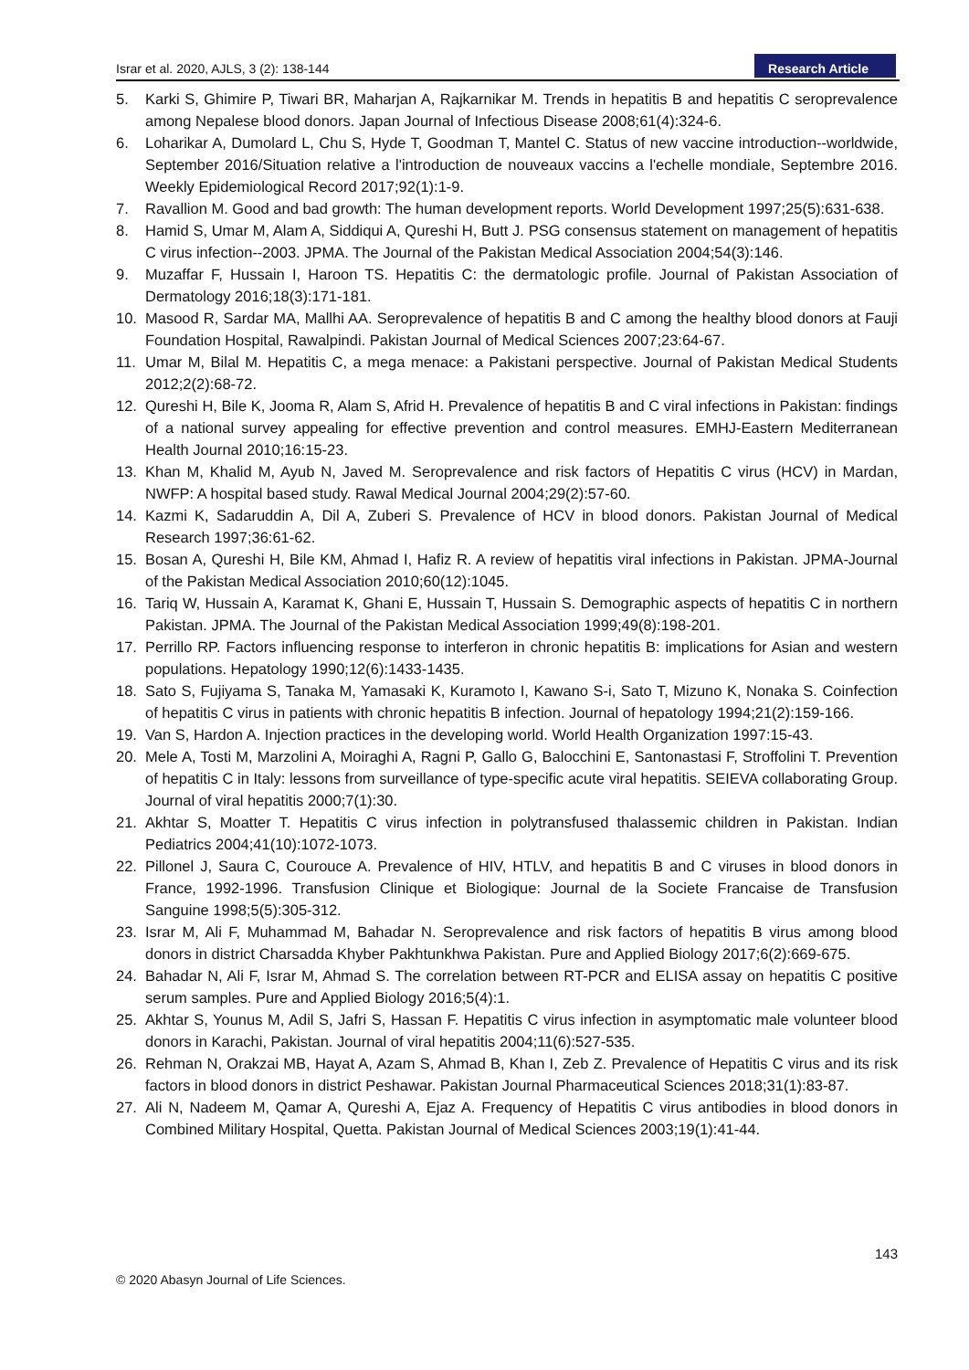Israr et al. 2020, AJLS, 3 (2): 138-144
Research Article
5. Karki S, Ghimire P, Tiwari BR, Maharjan A, Rajkarnikar M. Trends in hepatitis B and hepatitis C seroprevalence among Nepalese blood donors. Japan Journal of Infectious Disease 2008;61(4):324-6.
6. Loharikar A, Dumolard L, Chu S, Hyde T, Goodman T, Mantel C. Status of new vaccine introduction--worldwide, September 2016/Situation relative a l'introduction de nouveaux vaccins a l'echelle mondiale, Septembre 2016. Weekly Epidemiological Record 2017;92(1):1-9.
7. Ravallion M. Good and bad growth: The human development reports. World Development 1997;25(5):631-638.
8. Hamid S, Umar M, Alam A, Siddiqui A, Qureshi H, Butt J. PSG consensus statement on management of hepatitis C virus infection--2003. JPMA. The Journal of the Pakistan Medical Association 2004;54(3):146.
9. Muzaffar F, Hussain I, Haroon TS. Hepatitis C: the dermatologic profile. Journal of Pakistan Association of Dermatology 2016;18(3):171-181.
10. Masood R, Sardar MA, Mallhi AA. Seroprevalence of hepatitis B and C among the healthy blood donors at Fauji Foundation Hospital, Rawalpindi. Pakistan Journal of Medical Sciences 2007;23:64-67.
11. Umar M, Bilal M. Hepatitis C, a mega menace: a Pakistani perspective. Journal of Pakistan Medical Students 2012;2(2):68-72.
12. Qureshi H, Bile K, Jooma R, Alam S, Afrid H. Prevalence of hepatitis B and C viral infections in Pakistan: findings of a national survey appealing for effective prevention and control measures. EMHJ-Eastern Mediterranean Health Journal 2010;16:15-23.
13. Khan M, Khalid M, Ayub N, Javed M. Seroprevalence and risk factors of Hepatitis C virus (HCV) in Mardan, NWFP: A hospital based study. Rawal Medical Journal 2004;29(2):57-60.
14. Kazmi K, Sadaruddin A, Dil A, Zuberi S. Prevalence of HCV in blood donors. Pakistan Journal of Medical Research 1997;36:61-62.
15. Bosan A, Qureshi H, Bile KM, Ahmad I, Hafiz R. A review of hepatitis viral infections in Pakistan. JPMA-Journal of the Pakistan Medical Association 2010;60(12):1045.
16. Tariq W, Hussain A, Karamat K, Ghani E, Hussain T, Hussain S. Demographic aspects of hepatitis C in northern Pakistan. JPMA. The Journal of the Pakistan Medical Association 1999;49(8):198-201.
17. Perrillo RP. Factors influencing response to interferon in chronic hepatitis B: implications for Asian and western populations. Hepatology 1990;12(6):1433-1435.
18. Sato S, Fujiyama S, Tanaka M, Yamasaki K, Kuramoto I, Kawano S-i, Sato T, Mizuno K, Nonaka S. Coinfection of hepatitis C virus in patients with chronic hepatitis B infection. Journal of hepatology 1994;21(2):159-166.
19. Van S, Hardon A. Injection practices in the developing world. World Health Organization 1997:15-43.
20. Mele A, Tosti M, Marzolini A, Moiraghi A, Ragni P, Gallo G, Balocchini E, Santonastasi F, Stroffolini T. Prevention of hepatitis C in Italy: lessons from surveillance of type-specific acute viral hepatitis. SEIEVA collaborating Group. Journal of viral hepatitis 2000;7(1):30.
21. Akhtar S, Moatter T. Hepatitis C virus infection in polytransfused thalassemic children in Pakistan. Indian Pediatrics 2004;41(10):1072-1073.
22. Pillonel J, Saura C, Courouce A. Prevalence of HIV, HTLV, and hepatitis B and C viruses in blood donors in France, 1992-1996. Transfusion Clinique et Biologique: Journal de la Societe Francaise de Transfusion Sanguine 1998;5(5):305-312.
23. Israr M, Ali F, Muhammad M, Bahadar N. Seroprevalence and risk factors of hepatitis B virus among blood donors in district Charsadda Khyber Pakhtunkhwa Pakistan. Pure and Applied Biology 2017;6(2):669-675.
24. Bahadar N, Ali F, Israr M, Ahmad S. The correlation between RT-PCR and ELISA assay on hepatitis C positive serum samples. Pure and Applied Biology 2016;5(4):1.
25. Akhtar S, Younus M, Adil S, Jafri S, Hassan F. Hepatitis C virus infection in asymptomatic male volunteer blood donors in Karachi, Pakistan. Journal of viral hepatitis 2004;11(6):527-535.
26. Rehman N, Orakzai MB, Hayat A, Azam S, Ahmad B, Khan I, Zeb Z. Prevalence of Hepatitis C virus and its risk factors in blood donors in district Peshawar. Pakistan Journal Pharmaceutical Sciences 2018;31(1):83-87.
27. Ali N, Nadeem M, Qamar A, Qureshi A, Ejaz A. Frequency of Hepatitis C virus antibodies in blood donors in Combined Military Hospital, Quetta. Pakistan Journal of Medical Sciences 2003;19(1):41-44.
143
© 2020 Abasyn Journal of Life Sciences.